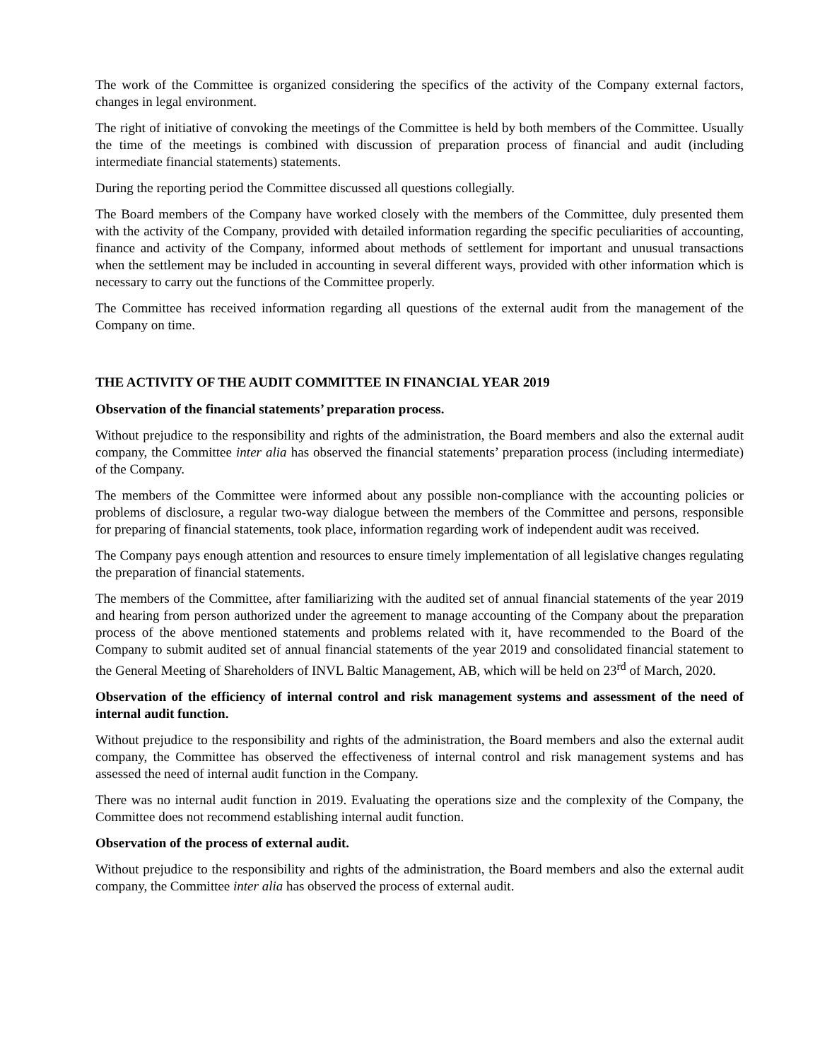The work of the Committee is organized considering the specifics of the activity of the Company external factors, changes in legal environment.
The right of initiative of convoking the meetings of the Committee is held by both members of the Committee. Usually the time of the meetings is combined with discussion of preparation process of financial and audit (including intermediate financial statements) statements.
During the reporting period the Committee discussed all questions collegially.
The Board members of the Company have worked closely with the members of the Committee, duly presented them with the activity of the Company, provided with detailed information regarding the specific peculiarities of accounting, finance and activity of the Company, informed about methods of settlement for important and unusual transactions when the settlement may be included in accounting in several different ways, provided with other information which is necessary to carry out the functions of the Committee properly.
The Committee has received information regarding all questions of the external audit from the management of the Company on time.
THE ACTIVITY OF THE AUDIT COMMITTEE IN FINANCIAL YEAR 2019
Observation of the financial statements’ preparation process.
Without prejudice to the responsibility and rights of the administration, the Board members and also the external audit company, the Committee inter alia has observed the financial statements’ preparation process (including intermediate) of the Company.
The members of the Committee were informed about any possible non-compliance with the accounting policies or problems of disclosure, a regular two-way dialogue between the members of the Committee and persons, responsible for preparing of financial statements, took place, information regarding work of independent audit was received.
The Company pays enough attention and resources to ensure timely implementation of all legislative changes regulating the preparation of financial statements.
The members of the Committee, after familiarizing with the audited set of annual financial statements of the year 2019 and hearing from person authorized under the agreement to manage accounting of the Company about the preparation process of the above mentioned statements and problems related with it, have recommended to the Board of the Company to submit audited set of annual financial statements of the year 2019 and consolidated financial statement to the General Meeting of Shareholders of INVL Baltic Management, AB, which will be held on 23<sup>rd</sup> of March, 2020.
Observation of the efficiency of internal control and risk management systems and assessment of the need of internal audit function.
Without prejudice to the responsibility and rights of the administration, the Board members and also the external audit company, the Committee has observed the effectiveness of internal control and risk management systems and has assessed the need of internal audit function in the Company.
There was no internal audit function in 2019. Evaluating the operations size and the complexity of the Company, the Committee does not recommend establishing internal audit function.
Observation of the process of external audit.
Without prejudice to the responsibility and rights of the administration, the Board members and also the external audit company, the Committee inter alia has observed the process of external audit.